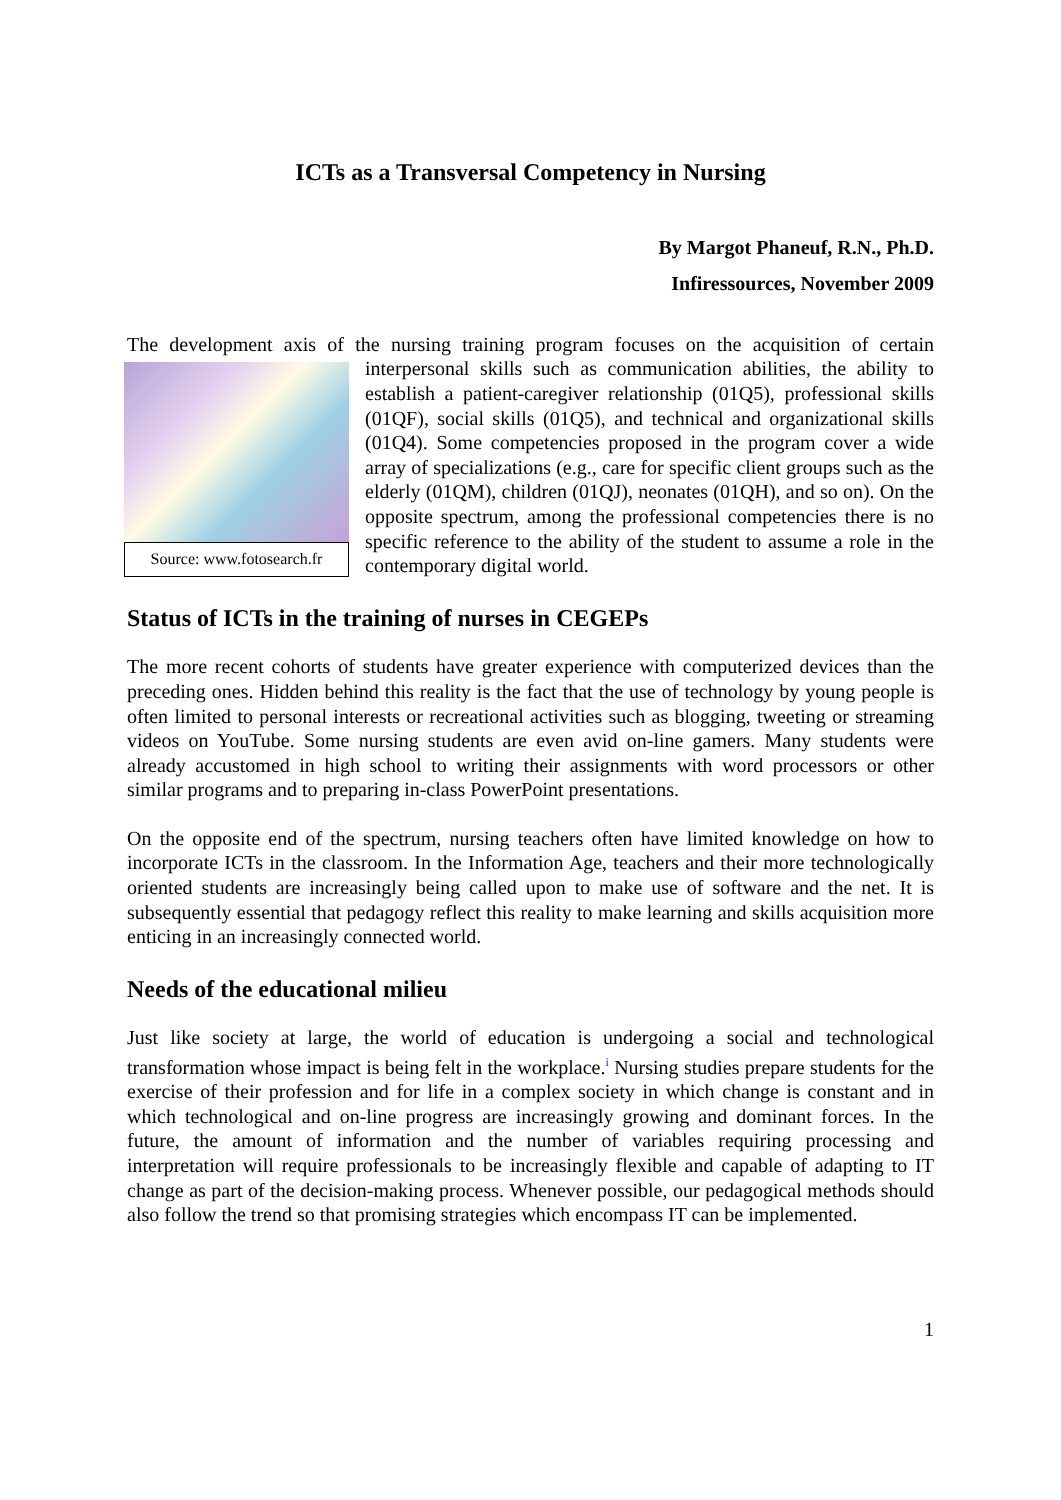ICTs as a Transversal Competency in Nursing
By Margot Phaneuf, R.N., Ph.D.
Infiressources, November 2009
The development axis of the nursing training program focuses on the acquisition of certain Source: www.fotosearch.fr interpersonal skills such as communication abilities, the ability to establish a patient-caregiver relationship (01Q5), professional skills (01QF), social skills (01Q5), and technical and organizational skills (01Q4). Some competencies proposed in the program cover a wide array of specializations (e.g., care for specific client groups such as the elderly (01QM), children (01QJ), neonates (01QH), and so on). On the opposite spectrum, among the professional competencies there is no specific reference to the ability of the student to assume a role in the contemporary digital world.
Status of ICTs in the training of nurses in CEGEPs
The more recent cohorts of students have greater experience with computerized devices than the preceding ones. Hidden behind this reality is the fact that the use of technology by young people is often limited to personal interests or recreational activities such as blogging, tweeting or streaming videos on YouTube. Some nursing students are even avid on-line gamers. Many students were already accustomed in high school to writing their assignments with word processors or other similar programs and to preparing in-class PowerPoint presentations.
On the opposite end of the spectrum, nursing teachers often have limited knowledge on how to incorporate ICTs in the classroom. In the Information Age, teachers and their more technologically oriented students are increasingly being called upon to make use of software and the net. It is subsequently essential that pedagogy reflect this reality to make learning and skills acquisition more enticing in an increasingly connected world.
Needs of the educational milieu
Just like society at large, the world of education is undergoing a social and technological transformation whose impact is being felt in the workplace.<sup>i</sup> Nursing studies prepare students for the exercise of their profession and for life in a complex society in which change is constant and in which technological and on-line progress are increasingly growing and dominant forces. In the future, the amount of information and the number of variables requiring processing and interpretation will require professionals to be increasingly flexible and capable of adapting to IT change as part of the decision-making process. Whenever possible, our pedagogical methods should also follow the trend so that promising strategies which encompass IT can be implemented.
1